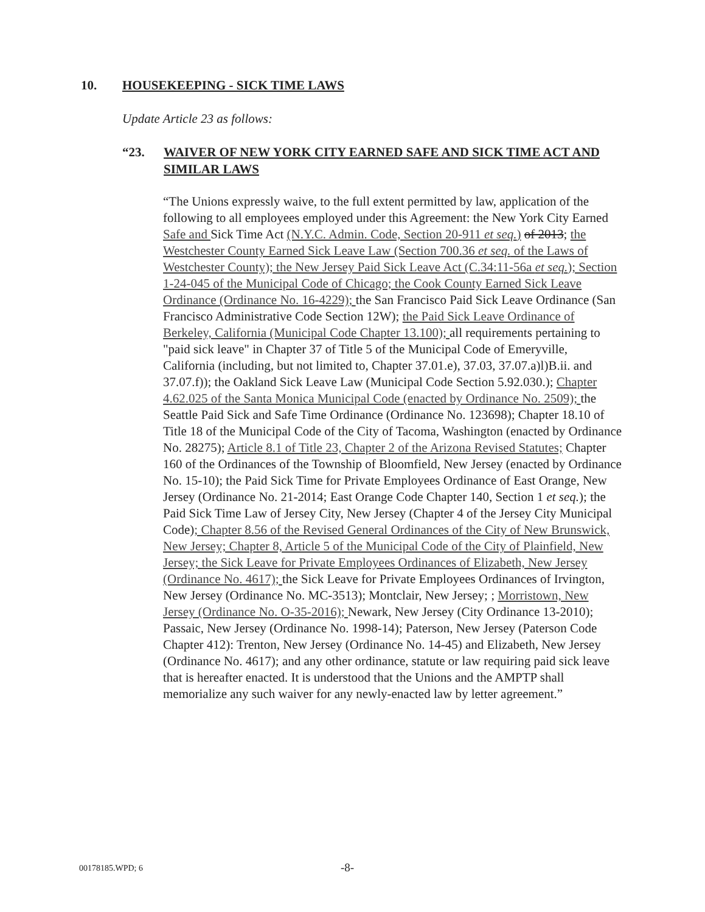10. HOUSEKEEPING - SICK TIME LAWS
Update Article 23 as follows:
“23. WAIVER OF NEW YORK CITY EARNED SAFE AND SICK TIME ACT AND SIMILAR LAWS
“The Unions expressly waive, to the full extent permitted by law, application of the following to all employees employed under this Agreement: the New York City Earned Safe and Sick Time Act (N.Y.C. Admin. Code, Section 20-911 et seq.) of 2013; the Westchester County Earned Sick Leave Law (Section 700.36 et seq. of the Laws of Westchester County); the New Jersey Paid Sick Leave Act (C.34:11-56a et seq.); Section 1-24-045 of the Municipal Code of Chicago; the Cook County Earned Sick Leave Ordinance (Ordinance No. 16-4229); the San Francisco Paid Sick Leave Ordinance (San Francisco Administrative Code Section 12W); the Paid Sick Leave Ordinance of Berkeley, California (Municipal Code Chapter 13.100); all requirements pertaining to "paid sick leave" in Chapter 37 of Title 5 of the Municipal Code of Emeryville, California (including, but not limited to, Chapter 37.01.e), 37.03, 37.07.a)l)B.ii. and 37.07.f)); the Oakland Sick Leave Law (Municipal Code Section 5.92.030.); Chapter 4.62.025 of the Santa Monica Municipal Code (enacted by Ordinance No. 2509); the Seattle Paid Sick and Safe Time Ordinance (Ordinance No. 123698); Chapter 18.10 of Title 18 of the Municipal Code of the City of Tacoma, Washington (enacted by Ordinance No. 28275); Article 8.1 of Title 23, Chapter 2 of the Arizona Revised Statutes; Chapter 160 of the Ordinances of the Township of Bloomfield, New Jersey (enacted by Ordinance No. 15-10); the Paid Sick Time for Private Employees Ordinance of East Orange, New Jersey (Ordinance No. 21-2014; East Orange Code Chapter 140, Section 1 et seq.); the Paid Sick Time Law of Jersey City, New Jersey (Chapter 4 of the Jersey City Municipal Code); Chapter 8.56 of the Revised General Ordinances of the City of New Brunswick, New Jersey; Chapter 8, Article 5 of the Municipal Code of the City of Plainfield, New Jersey; the Sick Leave for Private Employees Ordinances of Elizabeth, New Jersey (Ordinance No. 4617); the Sick Leave for Private Employees Ordinances of Irvington, New Jersey (Ordinance No. MC-3513); Montclair, New Jersey; ; Morristown, New Jersey (Ordinance No. O-35-2016); Newark, New Jersey (City Ordinance 13-2010); Passaic, New Jersey (Ordinance No. 1998-14); Paterson, New Jersey (Paterson Code Chapter 412): Trenton, New Jersey (Ordinance No. 14-45) and Elizabeth, New Jersey (Ordinance No. 4617); and any other ordinance, statute or law requiring paid sick leave that is hereafter enacted. It is understood that the Unions and the AMPTP shall memorialize any such waiver for any newly-enacted law by letter agreement.”
00178185.WPD; 6 -8-